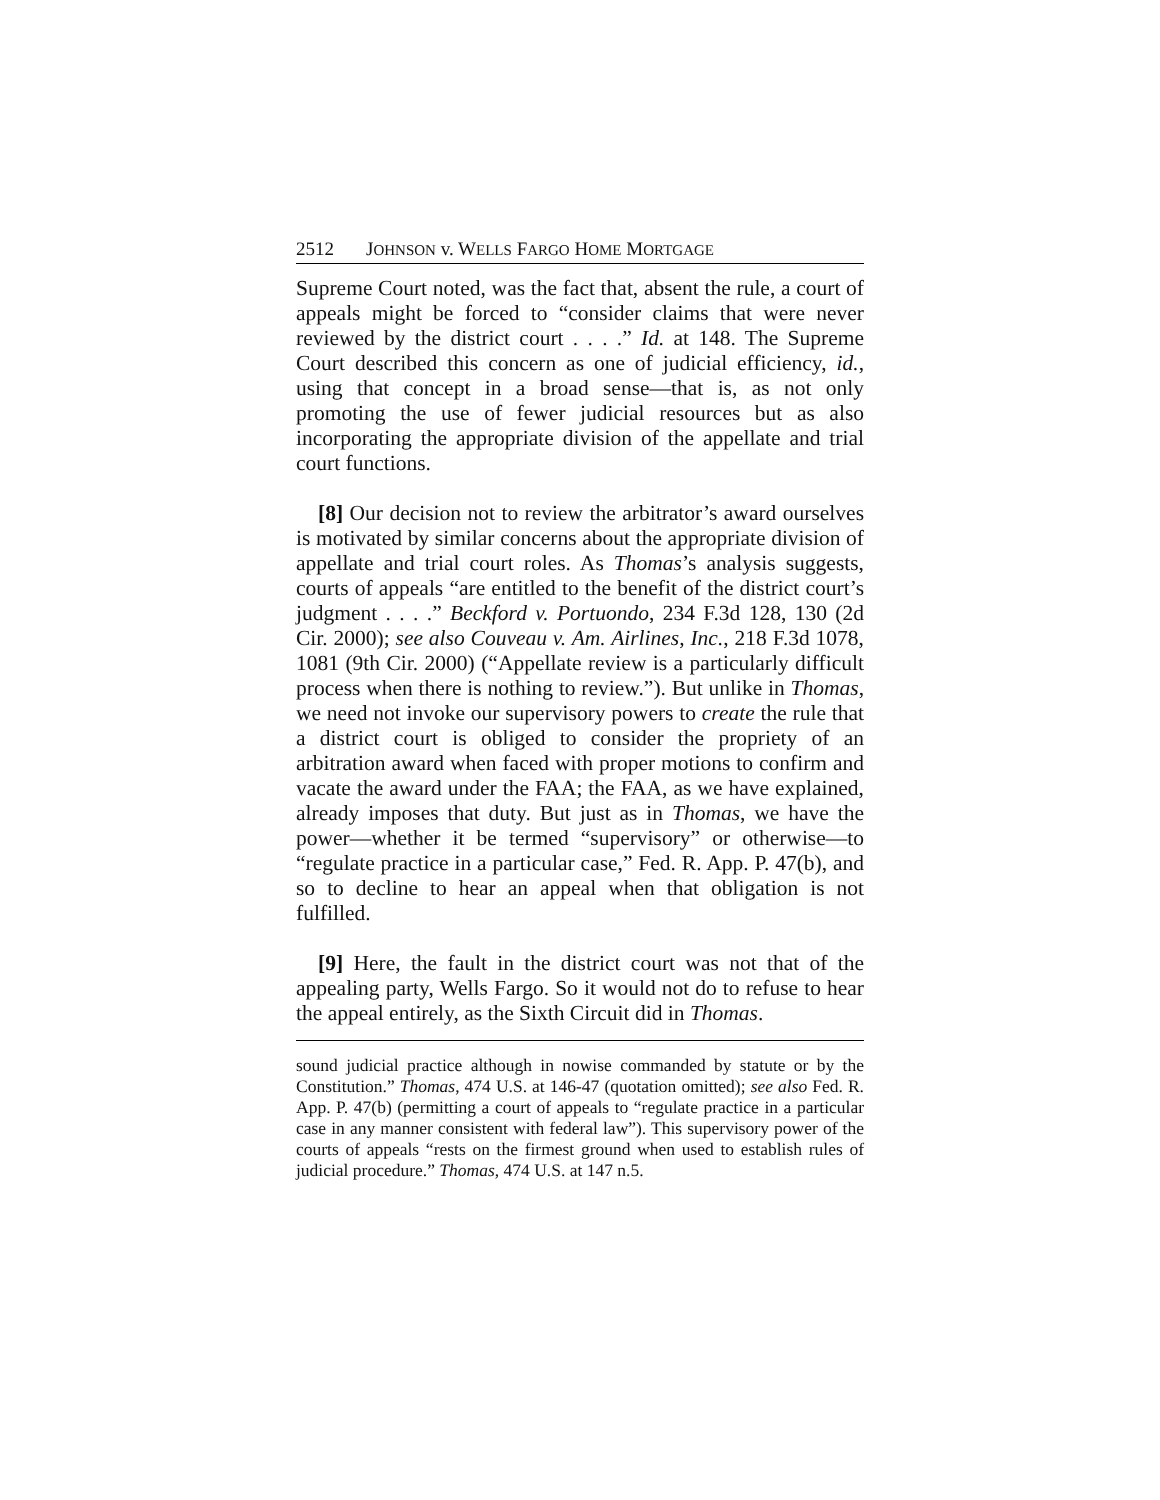2512 JOHNSON v. WELLS FARGO HOME MORTGAGE
Supreme Court noted, was the fact that, absent the rule, a court of appeals might be forced to “consider claims that were never reviewed by the district court . . . .” Id. at 148. The Supreme Court described this concern as one of judicial efficiency, id., using that concept in a broad sense—that is, as not only promoting the use of fewer judicial resources but as also incorporating the appropriate division of the appellate and trial court functions.
[8] Our decision not to review the arbitrator’s award ourselves is motivated by similar concerns about the appropriate division of appellate and trial court roles. As Thomas’s analysis suggests, courts of appeals “are entitled to the benefit of the district court’s judgment . . . .” Beckford v. Portuondo, 234 F.3d 128, 130 (2d Cir. 2000); see also Couveau v. Am. Airlines, Inc., 218 F.3d 1078, 1081 (9th Cir. 2000) (“Appellate review is a particularly difficult process when there is nothing to review.”). But unlike in Thomas, we need not invoke our supervisory powers to create the rule that a district court is obliged to consider the propriety of an arbitration award when faced with proper motions to confirm and vacate the award under the FAA; the FAA, as we have explained, already imposes that duty. But just as in Thomas, we have the power—whether it be termed “supervisory” or otherwise—to “regulate practice in a particular case,” Fed. R. App. P. 47(b), and so to decline to hear an appeal when that obligation is not fulfilled.
[9] Here, the fault in the district court was not that of the appealing party, Wells Fargo. So it would not do to refuse to hear the appeal entirely, as the Sixth Circuit did in Thomas.
sound judicial practice although in nowise commanded by statute or by the Constitution.” Thomas, 474 U.S. at 146-47 (quotation omitted); see also Fed. R. App. P. 47(b) (permitting a court of appeals to “regulate practice in a particular case in any manner consistent with federal law”). This supervisory power of the courts of appeals “rests on the firmest ground when used to establish rules of judicial procedure.” Thomas, 474 U.S. at 147 n.5.